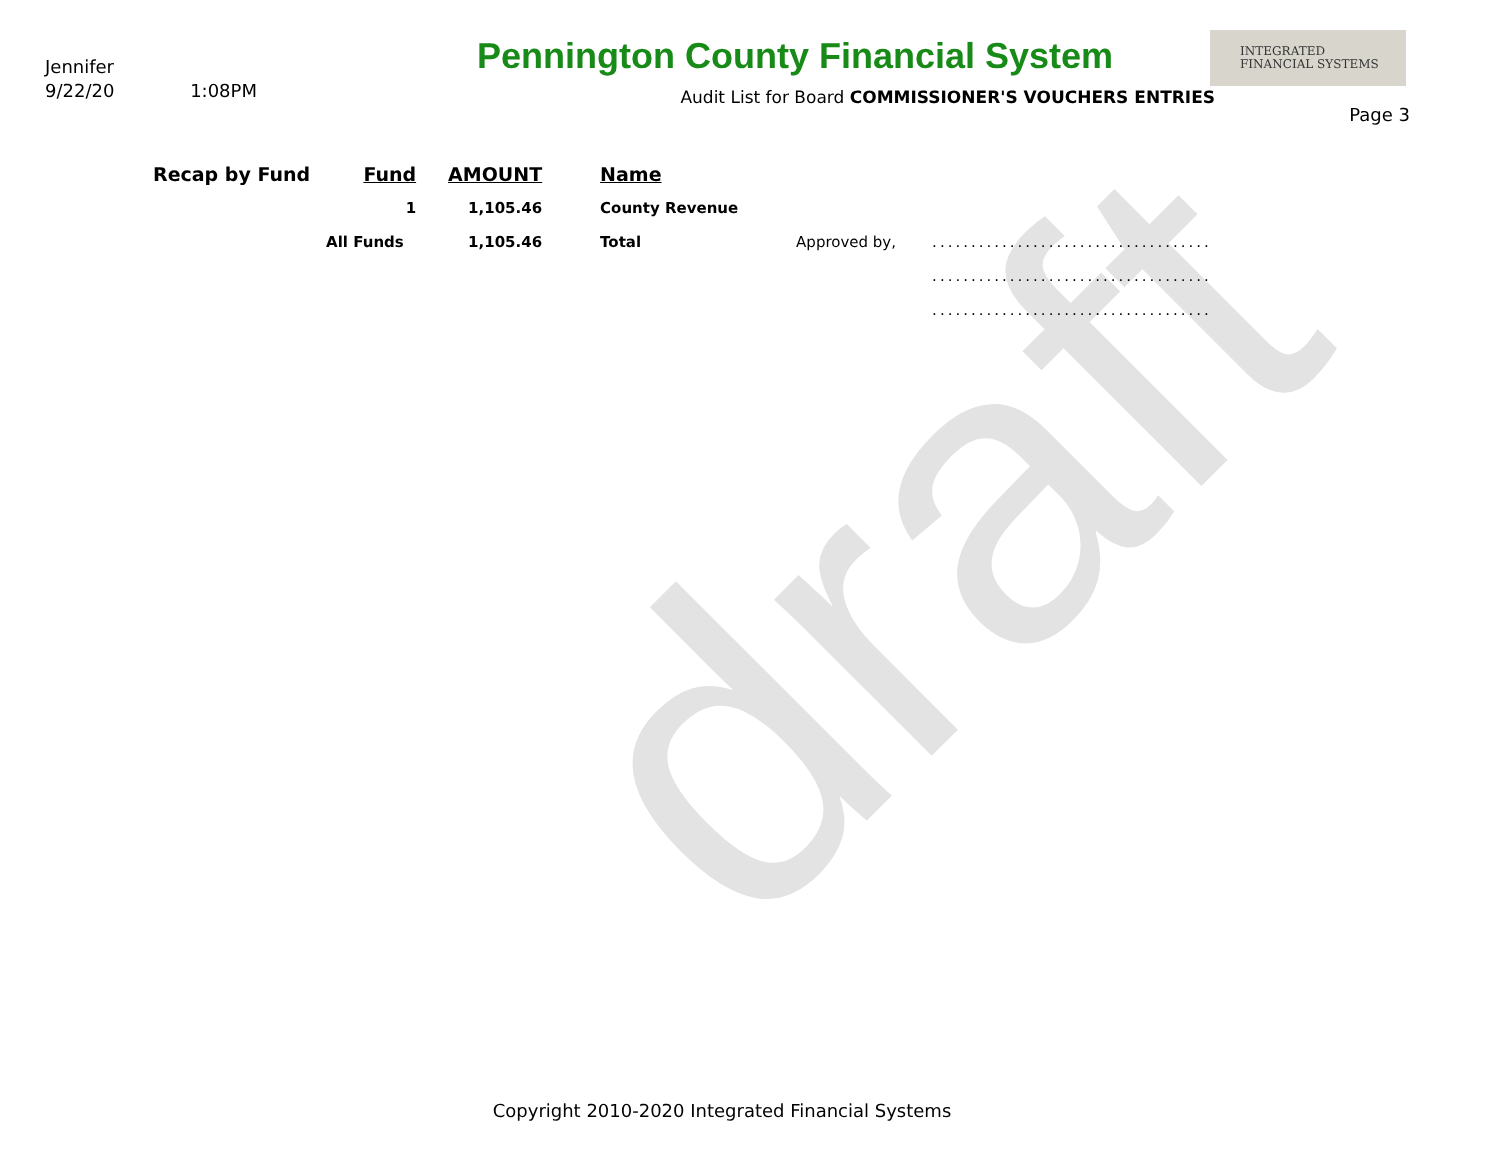draft
Jennifer
9/22/20 1:08PM
Pennington County Financial System
Audit List for Board COMMISSIONER'S VOUCHERS ENTRIES
INTEGRATED
FINANCIAL SYSTEMS
Page 3
| Recap by Fund | Fund | AMOUNT | Name | | |
| | 1 | 1,105.46 | County Revenue | | |
| | All Funds | 1,105.46 | Total | Approved by, | .................................... |
| | | | | | .................................... |
| | | | | | .................................... |
Copyright 2010-2020 Integrated Financial Systems